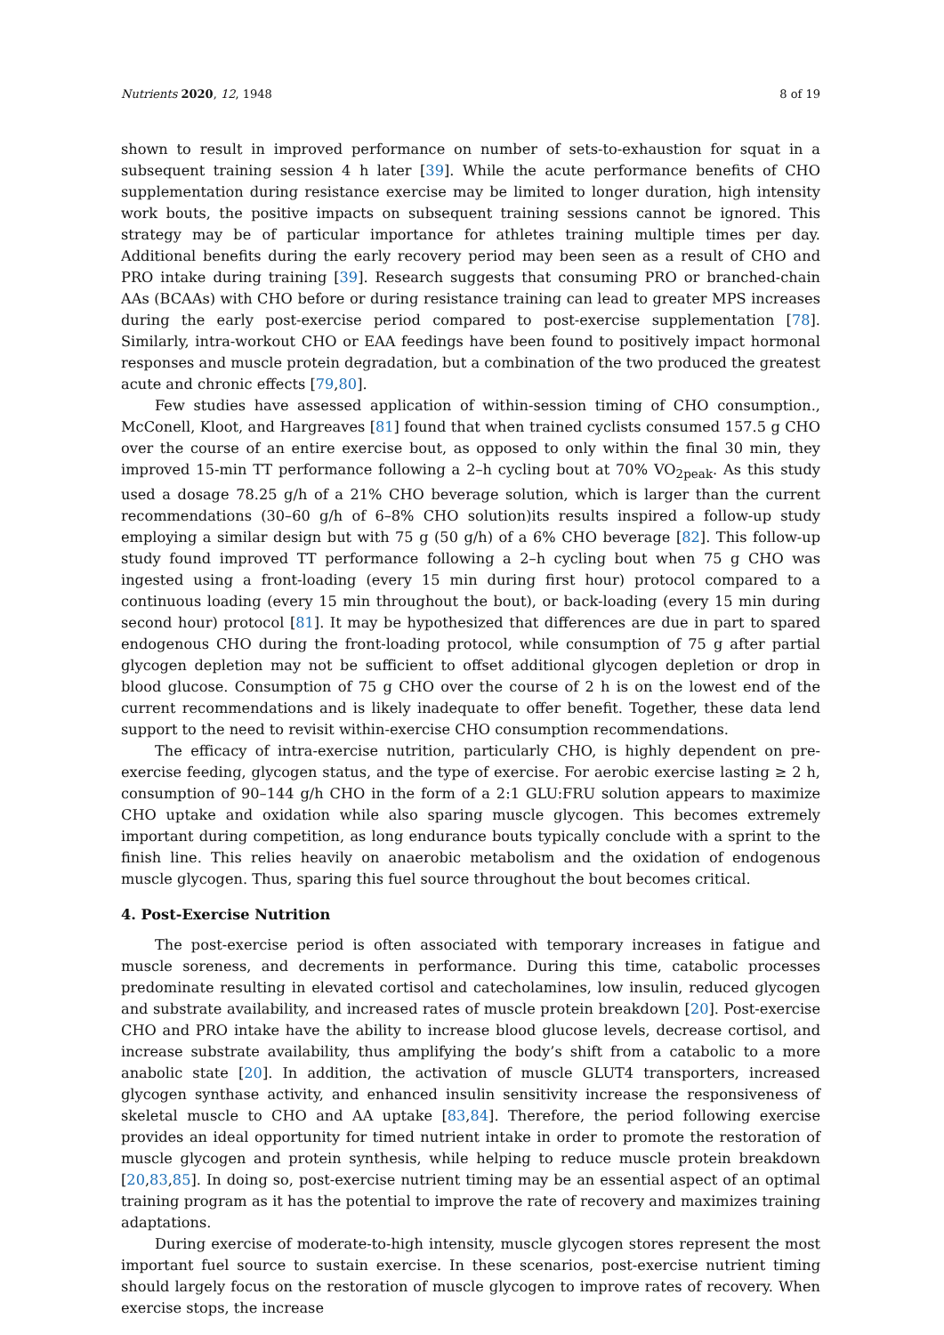Nutrients 2020, 12, 1948 8 of 19
shown to result in improved performance on number of sets-to-exhaustion for squat in a subsequent training session 4 h later [39]. While the acute performance benefits of CHO supplementation during resistance exercise may be limited to longer duration, high intensity work bouts, the positive impacts on subsequent training sessions cannot be ignored. This strategy may be of particular importance for athletes training multiple times per day. Additional benefits during the early recovery period may been seen as a result of CHO and PRO intake during training [39]. Research suggests that consuming PRO or branched-chain AAs (BCAAs) with CHO before or during resistance training can lead to greater MPS increases during the early post-exercise period compared to post-exercise supplementation [78]. Similarly, intra-workout CHO or EAA feedings have been found to positively impact hormonal responses and muscle protein degradation, but a combination of the two produced the greatest acute and chronic effects [79,80].
Few studies have assessed application of within-session timing of CHO consumption., McConell, Kloot, and Hargreaves [81] found that when trained cyclists consumed 157.5 g CHO over the course of an entire exercise bout, as opposed to only within the final 30 min, they improved 15-min TT performance following a 2–h cycling bout at 70% VO<sub>2peak</sub>. As this study used a dosage 78.25 g/h of a 21% CHO beverage solution, which is larger than the current recommendations (30–60 g/h of 6–8% CHO solution)its results inspired a follow-up study employing a similar design but with 75 g (50 g/h) of a 6% CHO beverage [82]. This follow-up study found improved TT performance following a 2–h cycling bout when 75 g CHO was ingested using a front-loading (every 15 min during first hour) protocol compared to a continuous loading (every 15 min throughout the bout), or back-loading (every 15 min during second hour) protocol [81]. It may be hypothesized that differences are due in part to spared endogenous CHO during the front-loading protocol, while consumption of 75 g after partial glycogen depletion may not be sufficient to offset additional glycogen depletion or drop in blood glucose. Consumption of 75 g CHO over the course of 2 h is on the lowest end of the current recommendations and is likely inadequate to offer benefit. Together, these data lend support to the need to revisit within-exercise CHO consumption recommendations.
The efficacy of intra-exercise nutrition, particularly CHO, is highly dependent on pre-exercise feeding, glycogen status, and the type of exercise. For aerobic exercise lasting ≥ 2 h, consumption of 90–144 g/h CHO in the form of a 2:1 GLU:FRU solution appears to maximize CHO uptake and oxidation while also sparing muscle glycogen. This becomes extremely important during competition, as long endurance bouts typically conclude with a sprint to the finish line. This relies heavily on anaerobic metabolism and the oxidation of endogenous muscle glycogen. Thus, sparing this fuel source throughout the bout becomes critical.
4. Post-Exercise Nutrition
The post-exercise period is often associated with temporary increases in fatigue and muscle soreness, and decrements in performance. During this time, catabolic processes predominate resulting in elevated cortisol and catecholamines, low insulin, reduced glycogen and substrate availability, and increased rates of muscle protein breakdown [20]. Post-exercise CHO and PRO intake have the ability to increase blood glucose levels, decrease cortisol, and increase substrate availability, thus amplifying the body’s shift from a catabolic to a more anabolic state [20]. In addition, the activation of muscle GLUT4 transporters, increased glycogen synthase activity, and enhanced insulin sensitivity increase the responsiveness of skeletal muscle to CHO and AA uptake [83,84]. Therefore, the period following exercise provides an ideal opportunity for timed nutrient intake in order to promote the restoration of muscle glycogen and protein synthesis, while helping to reduce muscle protein breakdown [20,83,85]. In doing so, post-exercise nutrient timing may be an essential aspect of an optimal training program as it has the potential to improve the rate of recovery and maximizes training adaptations.
During exercise of moderate-to-high intensity, muscle glycogen stores represent the most important fuel source to sustain exercise. In these scenarios, post-exercise nutrient timing should largely focus on the restoration of muscle glycogen to improve rates of recovery. When exercise stops, the increase